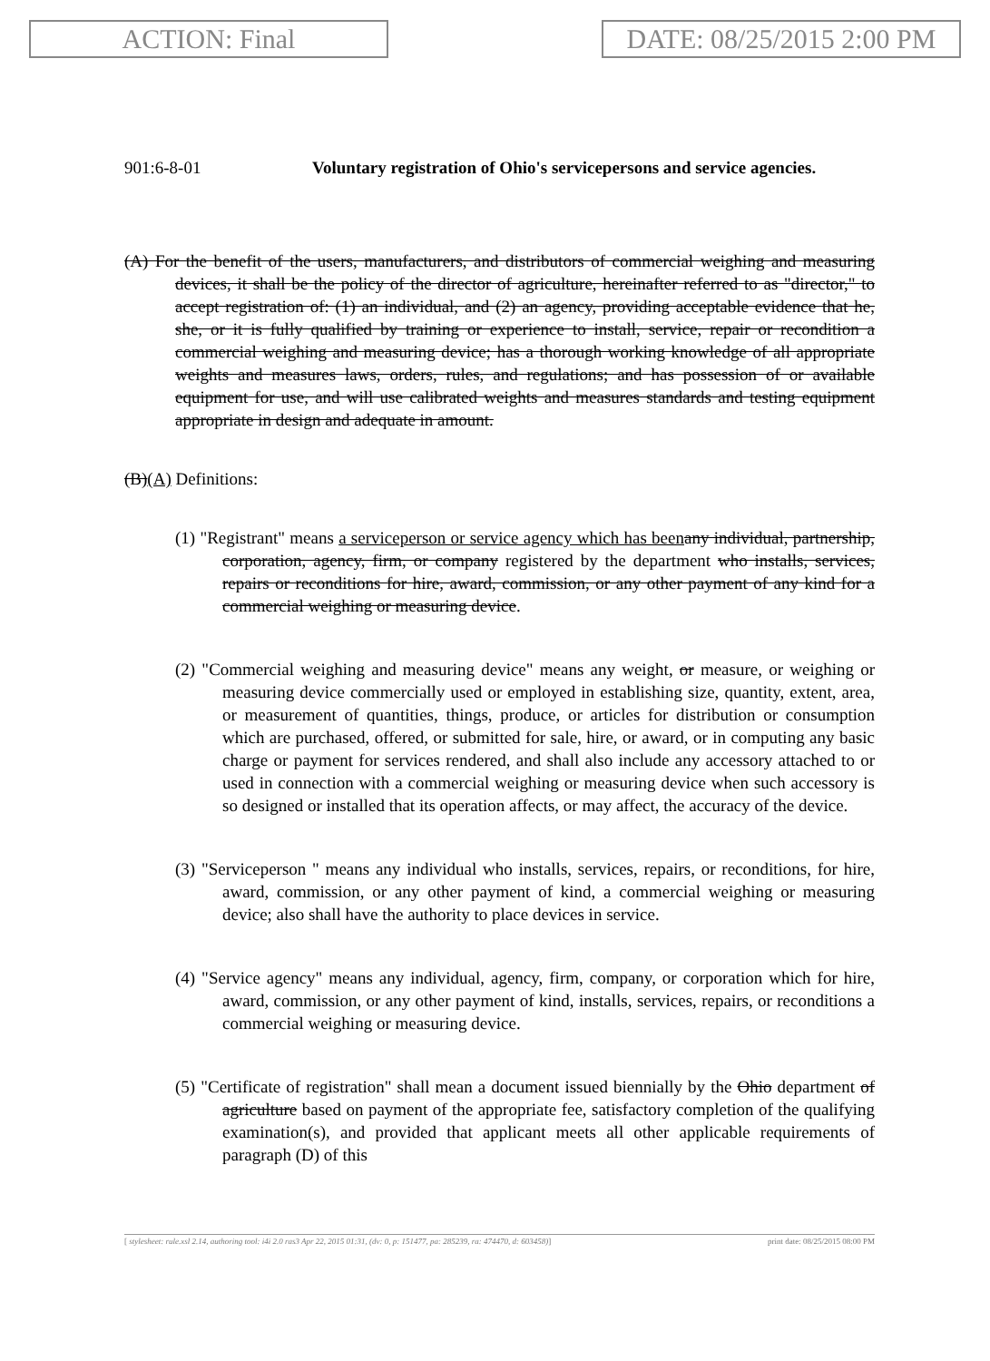ACTION: Final DATE: 08/25/2015 2:00 PM
901:6-8-01 Voluntary registration of Ohio's servicepersons and service agencies.
(A) For the benefit of the users, manufacturers, and distributors of commercial weighing and measuring devices, it shall be the policy of the director of agriculture, hereinafter referred to as "director," to accept registration of: (1) an individual, and (2) an agency, providing acceptable evidence that he, she, or it is fully qualified by training or experience to install, service, repair or recondition a commercial weighing and measuring device; has a thorough working knowledge of all appropriate weights and measures laws, orders, rules, and regulations; and has possession of or available equipment for use, and will use calibrated weights and measures standards and testing equipment appropriate in design and adequate in amount.
(B)(A) Definitions:
(1) "Registrant" means a serviceperson or service agency which has been any individual, partnership, corporation, agency, firm, or company registered by the department who installs, services, repairs or reconditions for hire, award, commission, or any other payment of any kind for a commercial weighing or measuring device.
(2) "Commercial weighing and measuring device" means any weight, or measure, or weighing or measuring device commercially used or employed in establishing size, quantity, extent, area, or measurement of quantities, things, produce, or articles for distribution or consumption which are purchased, offered, or submitted for sale, hire, or award, or in computing any basic charge or payment for services rendered, and shall also include any accessory attached to or used in connection with a commercial weighing or measuring device when such accessory is so designed or installed that its operation affects, or may affect, the accuracy of the device.
(3) "Serviceperson " means any individual who installs, services, repairs, or reconditions, for hire, award, commission, or any other payment of kind, a commercial weighing or measuring device; also shall have the authority to place devices in service.
(4) "Service agency" means any individual, agency, firm, company, or corporation which for hire, award, commission, or any other payment of kind, installs, services, repairs, or reconditions a commercial weighing or measuring device.
(5) "Certificate of registration" shall mean a document issued biennially by the Ohio department of agriculture based on payment of the appropriate fee, satisfactory completion of the qualifying examination(s), and provided that applicant meets all other applicable requirements of paragraph (D) of this
[ stylesheet: rule.xsl 2.14, authoring tool: i4i 2.0 ras3 Apr 22, 2015 01:31, (dv: 0, p: 151477, pa: 285239, ra: 474470, d: 603458)] print date: 08/25/2015 08:00 PM